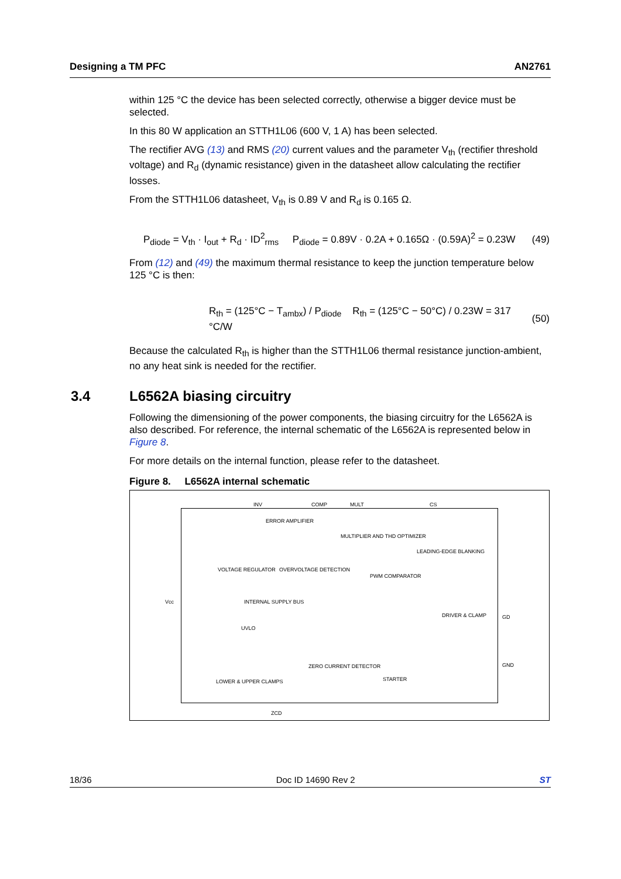Designing a TM PFC AN2761
within 125 °C the device has been selected correctly, otherwise a bigger device must be selected.
In this 80 W application an STTH1L06 (600 V, 1 A) has been selected.
The rectifier AVG (13) and RMS (20) current values and the parameter V<sub>th</sub> (rectifier threshold voltage) and R<sub>d</sub> (dynamic resistance) given in the datasheet allow calculating the rectifier losses.
From the STTH1L06 datasheet, V<sub>th</sub> is 0.89 V and R<sub>d</sub> is 0.165 Ω.
P<sub>diode</sub> = V<sub>th</sub> · I<sub>out</sub> + R<sub>d</sub> · ID<sup>2</sup><sub>rms</sub> P<sub>diode</sub> = 0.89V · 0.2A + 0.165Ω · (0.59A)<sup>2</sup> = 0.23W (49)
From (12) and (49) the maximum thermal resistance to keep the junction temperature below 125 °C is then:
R<sub>th</sub> = (125°C − T<sub>ambx</sub>) / P<sub>diode</sub> R<sub>th</sub> = (125°C − 50°C) / 0.23W = 317 °C/W (50)
Because the calculated R<sub>th</sub> is higher than the STTH1L06 thermal resistance junction-ambient, no any heat sink is needed for the rectifier.
3.4 L6562A biasing circuitry
Following the dimensioning of the power components, the biasing circuitry for the L6562A is also described. For reference, the internal schematic of the L6562A is represented below in Figure 8.
For more details on the internal function, please refer to the datasheet.
Figure 8. L6562A internal schematic
INV COMP MULT CS
ERROR AMPLIFIER
MULTIPLIER AND THD OPTIMIZER
LEADING-EDGE BLANKING
VOLTAGE REGULATOR OVERVOLTAGE DETECTION
PWM COMPARATOR
INTERNAL SUPPLY BUS
DRIVER & CLAMP
Vcc
GD
GND
UVLO
ZERO CURRENT DETECTOR
STARTER LOWER & UPPER CLAMPS
ZCD
18/36 Doc ID 14690 Rev 2 ST